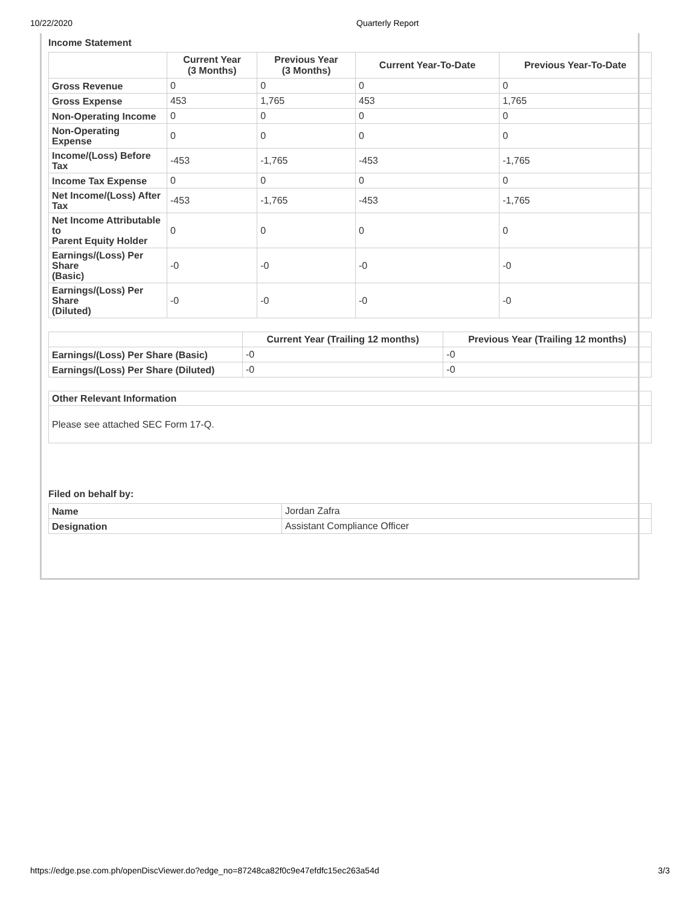10/22/2020 Quarterly Report
Income Statement
| | Current Year (3 Months) | Previous Year (3 Months) | Current Year-To-Date | Previous Year-To-Date |
| --- | --- | --- | --- | --- |
| Gross Revenue | 0 | 0 | 0 | 0 |
| Gross Expense | 453 | 1,765 | 453 | 1,765 |
| Non-Operating Income | 0 | 0 | 0 | 0 |
| Non-Operating Expense | 0 | 0 | 0 | 0 |
| Income/(Loss) Before Tax | -453 | -1,765 | -453 | -1,765 |
| Income Tax Expense | 0 | 0 | 0 | 0 |
| Net Income/(Loss) After Tax | -453 | -1,765 | -453 | -1,765 |
| Net Income Attributable to Parent Equity Holder | 0 | 0 | 0 | 0 |
| Earnings/(Loss) Per Share (Basic) | -0 | -0 | -0 | -0 |
| Earnings/(Loss) Per Share (Diluted) | -0 | -0 | -0 | -0 |
| | Current Year (Trailing 12 months) | Previous Year (Trailing 12 months) |
| --- | --- | --- |
| Earnings/(Loss) Per Share (Basic) | -0 | -0 |
| Earnings/(Loss) Per Share (Diluted) | -0 | -0 |
| Other Relevant Information |
| Please see attached SEC Form 17-Q. |
Filed on behalf by:
| Name | Jordan Zafra |
| Designation | Assistant Compliance Officer |
https://edge.pse.com.ph/openDiscViewer.do?edge_no=87248ca82f0c9e47efdfc15ec263a54d 3/3